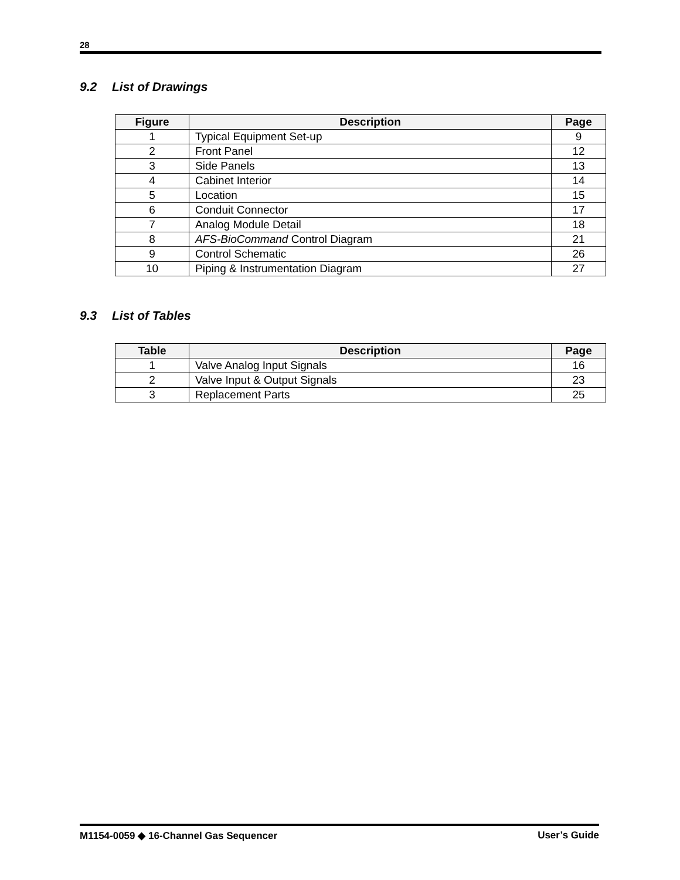28
9.2 List of Drawings
| Figure | Description | Page |
| --- | --- | --- |
| 1 | Typical Equipment Set-up | 9 |
| 2 | Front Panel | 12 |
| 3 | Side Panels | 13 |
| 4 | Cabinet Interior | 14 |
| 5 | Location | 15 |
| 6 | Conduit Connector | 17 |
| 7 | Analog Module Detail | 18 |
| 8 | AFS-BioCommand Control Diagram | 21 |
| 9 | Control Schematic | 26 |
| 10 | Piping & Instrumentation Diagram | 27 |
9.3 List of Tables
| Table | Description | Page |
| --- | --- | --- |
| 1 | Valve Analog Input Signals | 16 |
| 2 | Valve Input & Output Signals | 23 |
| 3 | Replacement Parts | 25 |
M1154-0059 ◆ 16-Channel Gas Sequencer User’s Guide